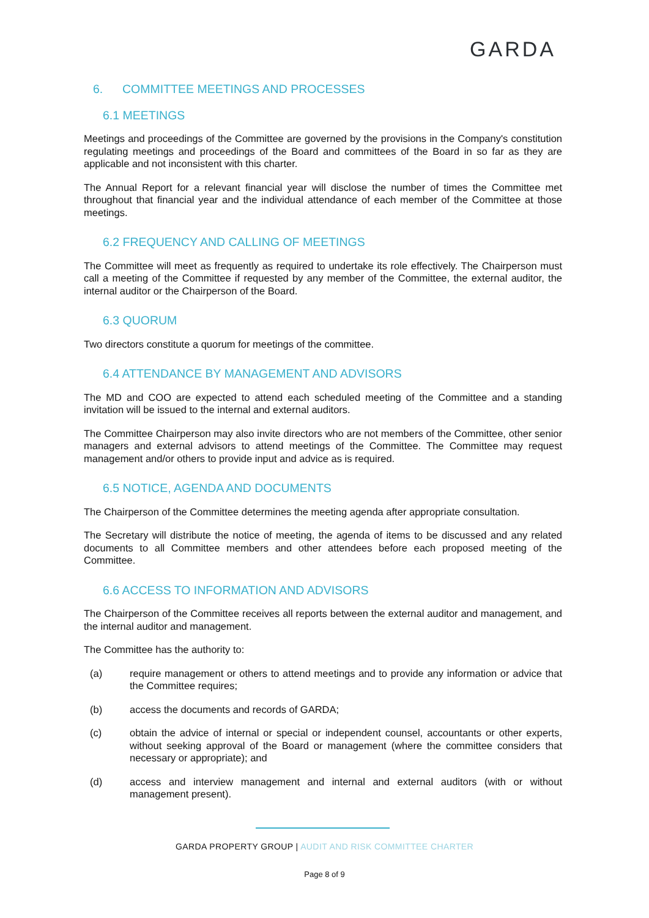GARDA
6. COMMITTEE MEETINGS AND PROCESSES
6.1 MEETINGS
Meetings and proceedings of the Committee are governed by the provisions in the Company's constitution regulating meetings and proceedings of the Board and committees of the Board in so far as they are applicable and not inconsistent with this charter.
The Annual Report for a relevant financial year will disclose the number of times the Committee met throughout that financial year and the individual attendance of each member of the Committee at those meetings.
6.2 FREQUENCY AND CALLING OF MEETINGS
The Committee will meet as frequently as required to undertake its role effectively. The Chairperson must call a meeting of the Committee if requested by any member of the Committee, the external auditor, the internal auditor or the Chairperson of the Board.
6.3 QUORUM
Two directors constitute a quorum for meetings of the committee.
6.4 ATTENDANCE BY MANAGEMENT AND ADVISORS
The MD and COO are expected to attend each scheduled meeting of the Committee and a standing invitation will be issued to the internal and external auditors.
The Committee Chairperson may also invite directors who are not members of the Committee, other senior managers and external advisors to attend meetings of the Committee. The Committee may request management and/or others to provide input and advice as is required.
6.5 NOTICE, AGENDA AND DOCUMENTS
The Chairperson of the Committee determines the meeting agenda after appropriate consultation.
The Secretary will distribute the notice of meeting, the agenda of items to be discussed and any related documents to all Committee members and other attendees before each proposed meeting of the Committee.
6.6 ACCESS TO INFORMATION AND ADVISORS
The Chairperson of the Committee receives all reports between the external auditor and management, and the internal auditor and management.
The Committee has the authority to:
(a) require management or others to attend meetings and to provide any information or advice that the Committee requires;
(b) access the documents and records of GARDA;
(c) obtain the advice of internal or special or independent counsel, accountants or other experts, without seeking approval of the Board or management (where the committee considers that necessary or appropriate); and
(d) access and interview management and internal and external auditors (with or without management present).
GARDA PROPERTY GROUP | AUDIT AND RISK COMMITTEE CHARTER
Page 8 of 9